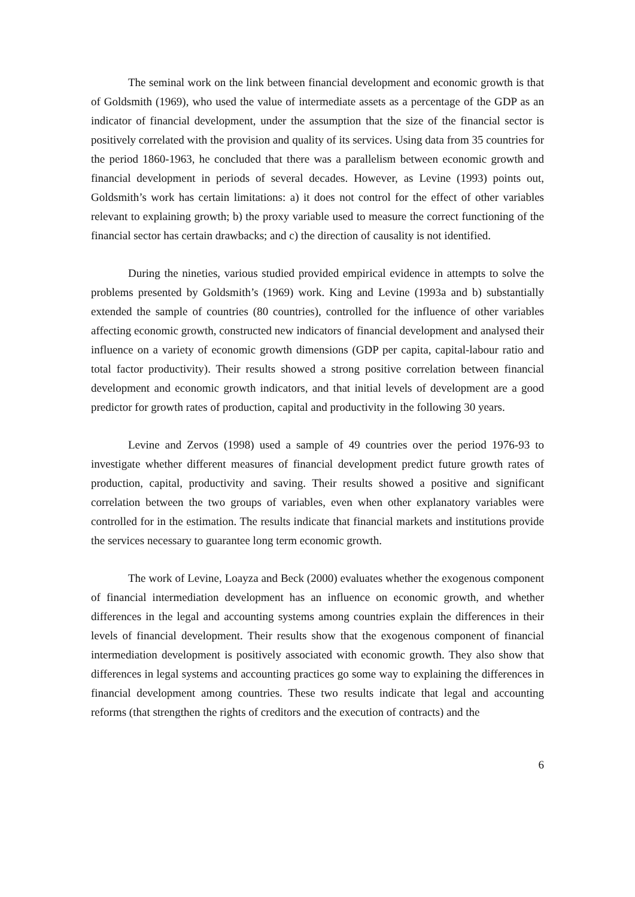The seminal work on the link between financial development and economic growth is that of Goldsmith (1969), who used the value of intermediate assets as a percentage of the GDP as an indicator of financial development, under the assumption that the size of the financial sector is positively correlated with the provision and quality of its services. Using data from 35 countries for the period 1860-1963, he concluded that there was a parallelism between economic growth and financial development in periods of several decades. However, as Levine (1993) points out, Goldsmith’s work has certain limitations: a) it does not control for the effect of other variables relevant to explaining growth; b) the proxy variable used to measure the correct functioning of the financial sector has certain drawbacks; and c) the direction of causality is not identified.
During the nineties, various studied provided empirical evidence in attempts to solve the problems presented by Goldsmith’s (1969) work. King and Levine (1993a and b) substantially extended the sample of countries (80 countries), controlled for the influence of other variables affecting economic growth, constructed new indicators of financial development and analysed their influence on a variety of economic growth dimensions (GDP per capita, capital-labour ratio and total factor productivity). Their results showed a strong positive correlation between financial development and economic growth indicators, and that initial levels of development are a good predictor for growth rates of production, capital and productivity in the following 30 years.
Levine and Zervos (1998) used a sample of 49 countries over the period 1976-93 to investigate whether different measures of financial development predict future growth rates of production, capital, productivity and saving. Their results showed a positive and significant correlation between the two groups of variables, even when other explanatory variables were controlled for in the estimation. The results indicate that financial markets and institutions provide the services necessary to guarantee long term economic growth.
The work of Levine, Loayza and Beck (2000) evaluates whether the exogenous component of financial intermediation development has an influence on economic growth, and whether differences in the legal and accounting systems among countries explain the differences in their levels of financial development. Their results show that the exogenous component of financial intermediation development is positively associated with economic growth. They also show that differences in legal systems and accounting practices go some way to explaining the differences in financial development among countries. These two results indicate that legal and accounting reforms (that strengthen the rights of creditors and the execution of contracts) and the
6